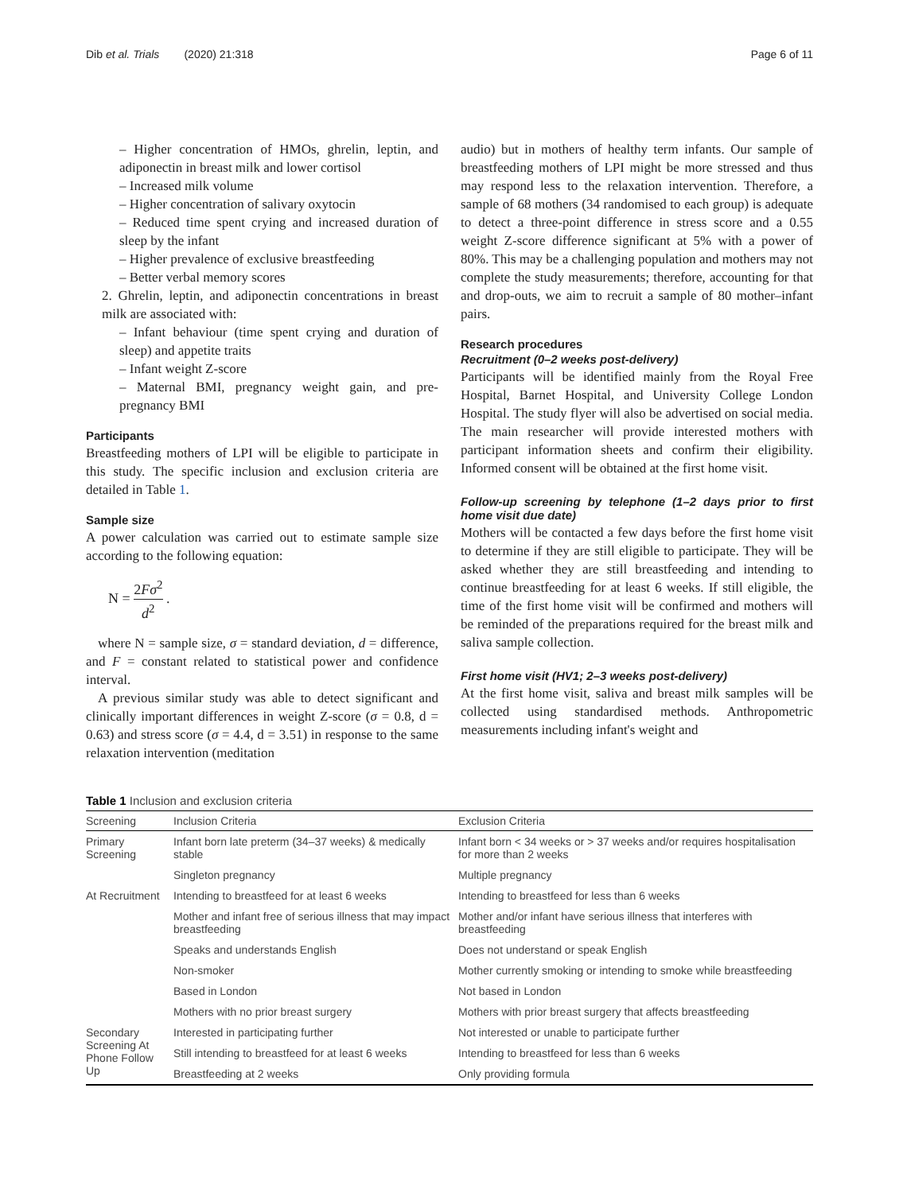Dib et al. Trials (2020) 21:318 Page 6 of 11
– Higher concentration of HMOs, ghrelin, leptin, and adiponectin in breast milk and lower cortisol
– Increased milk volume
– Higher concentration of salivary oxytocin
– Reduced time spent crying and increased duration of sleep by the infant
– Higher prevalence of exclusive breastfeeding
– Better verbal memory scores
2. Ghrelin, leptin, and adiponectin concentrations in breast milk are associated with:
– Infant behaviour (time spent crying and duration of sleep) and appetite traits
– Infant weight Z-score
– Maternal BMI, pregnancy weight gain, and pre-pregnancy BMI
Participants
Breastfeeding mothers of LPI will be eligible to participate in this study. The specific inclusion and exclusion criteria are detailed in Table 1.
Sample size
A power calculation was carried out to estimate sample size according to the following equation:
N = 2Fσ<sup>2</sup> d<sup>2</sup> .
where N = sample size, σ = standard deviation, d = difference, and F = constant related to statistical power and confidence interval.
A previous similar study was able to detect significant and clinically important differences in weight Z-score (σ = 0.8, d = 0.63) and stress score (σ = 4.4, d = 3.51) in response to the same relaxation intervention (meditation
audio) but in mothers of healthy term infants. Our sample of breastfeeding mothers of LPI might be more stressed and thus may respond less to the relaxation intervention. Therefore, a sample of 68 mothers (34 randomised to each group) is adequate to detect a three-point difference in stress score and a 0.55 weight Z-score difference significant at 5% with a power of 80%. This may be a challenging population and mothers may not complete the study measurements; therefore, accounting for that and drop-outs, we aim to recruit a sample of 80 mother–infant pairs.
Research procedures
Recruitment (0–2 weeks post-delivery)
Participants will be identified mainly from the Royal Free Hospital, Barnet Hospital, and University College London Hospital. The study flyer will also be advertised on social media. The main researcher will provide interested mothers with participant information sheets and confirm their eligibility. Informed consent will be obtained at the first home visit.
Follow-up screening by telephone (1–2 days prior to first home visit due date)
Mothers will be contacted a few days before the first home visit to determine if they are still eligible to participate. They will be asked whether they are still breastfeeding and intending to continue breastfeeding for at least 6 weeks. If still eligible, the time of the first home visit will be confirmed and mothers will be reminded of the preparations required for the breast milk and saliva sample collection.
First home visit (HV1; 2–3 weeks post-delivery)
At the first home visit, saliva and breast milk samples will be collected using standardised methods. Anthropometric measurements including infant's weight and
Table 1 Inclusion and exclusion criteria
| Screening | Inclusion Criteria | Exclusion Criteria |
| --- | --- | --- |
| Primary Screening | Infant born late preterm (34–37 weeks) & medically stable | Infant born < 34 weeks or > 37 weeks and/or requires hospitalisation for more than 2 weeks |
| | Singleton pregnancy | Multiple pregnancy |
| At Recruitment | Intending to breastfeed for at least 6 weeks | Intending to breastfeed for less than 6 weeks |
| | Mother and infant free of serious illness that may impact breastfeeding | Mother and/or infant have serious illness that interferes with breastfeeding |
| | Speaks and understands English | Does not understand or speak English |
| | Non-smoker | Mother currently smoking or intending to smoke while breastfeeding |
| | Based in London | Not based in London |
| | Mothers with no prior breast surgery | Mothers with prior breast surgery that affects breastfeeding |
| Secondary Screening At Phone Follow Up | Interested in participating further | Not interested or unable to participate further |
| | Still intending to breastfeed for at least 6 weeks | Intending to breastfeed for less than 6 weeks |
| | Breastfeeding at 2 weeks | Only providing formula |